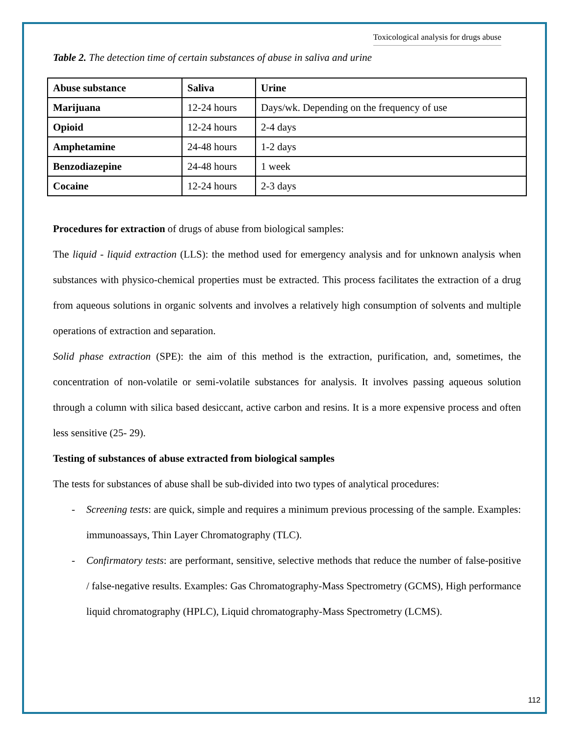Toxicological analysis for drugs abuse
Table 2. The detection time of certain substances of abuse in saliva and urine
| Abuse substance | Saliva | Urine |
| --- | --- | --- |
| Marijuana | 12-24 hours | Days/wk. Depending on the frequency of use |
| Opioid | 12-24 hours | 2-4 days |
| Amphetamine | 24-48 hours | 1-2 days |
| Benzodiazepine | 24-48 hours | 1 week |
| Cocaine | 12-24 hours | 2-3 days |
Procedures for extraction of drugs of abuse from biological samples:
The liquid - liquid extraction (LLS): the method used for emergency analysis and for unknown analysis when substances with physico-chemical properties must be extracted. This process facilitates the extraction of a drug from aqueous solutions in organic solvents and involves a relatively high consumption of solvents and multiple operations of extraction and separation.
Solid phase extraction (SPE): the aim of this method is the extraction, purification, and, sometimes, the concentration of non-volatile or semi-volatile substances for analysis. It involves passing aqueous solution through a column with silica based desiccant, active carbon and resins. It is a more expensive process and often less sensitive (25- 29).
Testing of substances of abuse extracted from biological samples
The tests for substances of abuse shall be sub-divided into two types of analytical procedures:
- Screening tests: are quick, simple and requires a minimum previous processing of the sample. Examples: immunoassays, Thin Layer Chromatography (TLC).
- Confirmatory tests: are performant, sensitive, selective methods that reduce the number of false-positive / false-negative results. Examples: Gas Chromatography-Mass Spectrometry (GCMS), High performance liquid chromatography (HPLC), Liquid chromatography-Mass Spectrometry (LCMS).
112